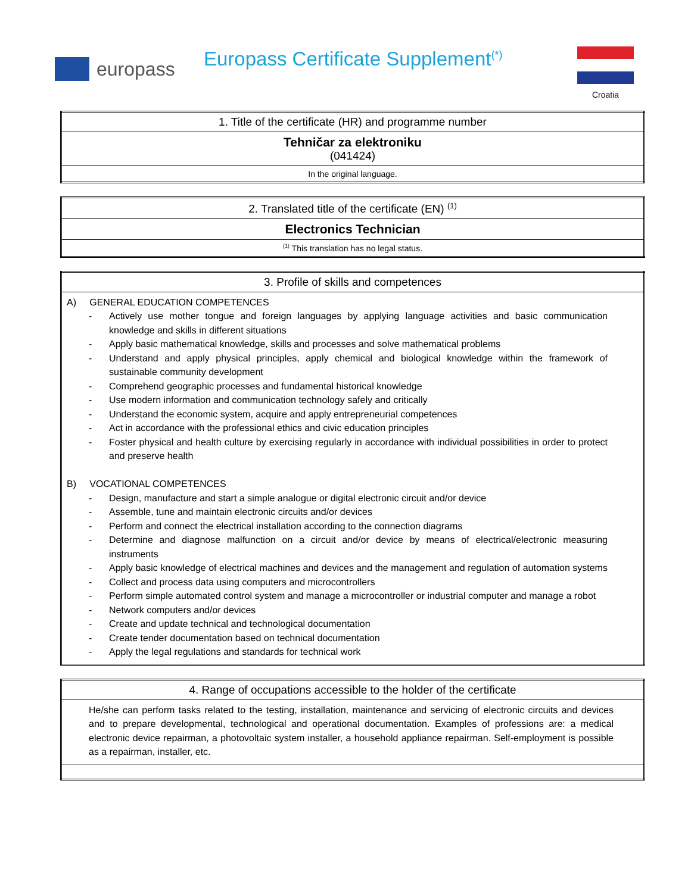europass
Europass Certificate Supplement<sup>(*)</sup>
Croatia
| 1. Title of the certificate (HR) and programme number |
| Tehničar za elektroniku (041424) |
| In the original language. |
| 2. Translated title of the certificate (EN) <sup>(1)</sup> |
| Electronics Technician |
| <sup>(1)</sup> This translation has no legal status. |
| 3. Profile of skills and competences |
| A) GENERAL EDUCATION COMPETENCES - Actively use mother tongue and foreign languages by applying language activities and basic communication knowledge and skills in different situations - Apply basic mathematical knowledge, skills and processes and solve mathematical problems - Understand and apply physical principles, apply chemical and biological knowledge within the framework of sustainable community development - Comprehend geographic processes and fundamental historical knowledge - Use modern information and communication technology safely and critically - Understand the economic system, acquire and apply entrepreneurial competences - Act in accordance with the professional ethics and civic education principles - Foster physical and health culture by exercising regularly in accordance with individual possibilities in order to protect and preserve health B) VOCATIONAL COMPETENCES - Design, manufacture and start a simple analogue or digital electronic circuit and/or device - Assemble, tune and maintain electronic circuits and/or devices - Perform and connect the electrical installation according to the connection diagrams - Determine and diagnose malfunction on a circuit and/or device by means of electrical/electronic measuring instruments - Apply basic knowledge of electrical machines and devices and the management and regulation of automation systems - Collect and process data using computers and microcontrollers - Perform simple automated control system and manage a microcontroller or industrial computer and manage a robot - Network computers and/or devices - Create and update technical and technological documentation - Create tender documentation based on technical documentation - Apply the legal regulations and standards for technical work |
| 4. Range of occupations accessible to the holder of the certificate |
| He/she can perform tasks related to the testing, installation, maintenance and servicing of electronic circuits and devices and to prepare developmental, technological and operational documentation. Examples of professions are: a medical electronic device repairman, a photovoltaic system installer, a household appliance repairman. Self-employment is possible as a repairman, installer, etc. |